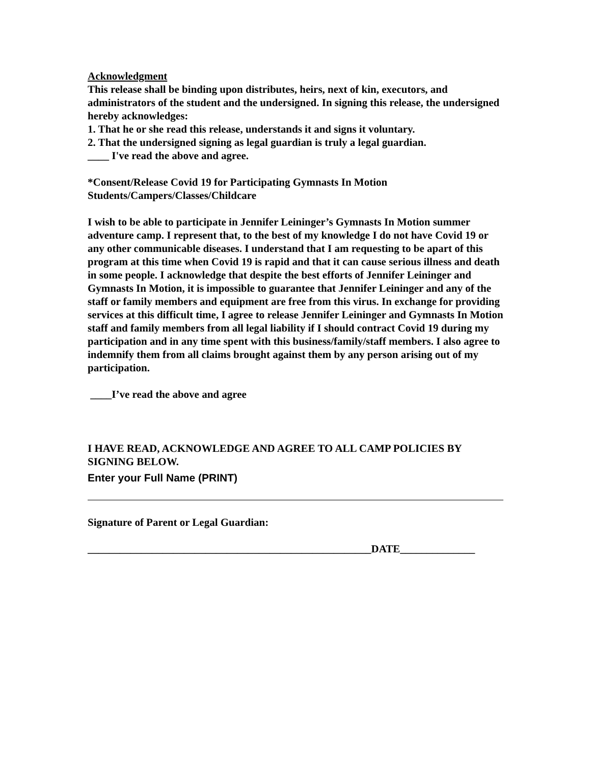Acknowledgment
This release shall be binding upon distributes, heirs, next of kin, executors, and administrators of the student and the undersigned. In signing this release, the undersigned hereby acknowledges:
1. That he or she read this release, understands it and signs it voluntary.
2. That the undersigned signing as legal guardian is truly a legal guardian.
____ I've read the above and agree.
*Consent/Release Covid 19 for Participating Gymnasts In Motion
Students/Campers/Classes/Childcare
I wish to be able to participate in Jennifer Leininger’s Gymnasts In Motion summer adventure camp. I represent that, to the best of my knowledge I do not have Covid 19 or any other communicable diseases. I understand that I am requesting to be apart of this program at this time when Covid 19 is rapid and that it can cause serious illness and death in some people. I acknowledge that despite the best efforts of Jennifer Leininger and Gymnasts In Motion, it is impossible to guarantee that Jennifer Leininger and any of the staff or family members and equipment are free from this virus. In exchange for providing services at this difficult time, I agree to release Jennifer Leininger and Gymnasts In Motion staff and family members from all legal liability if I should contract Covid 19 during my participation and in any time spent with this business/family/staff members. I also agree to indemnify them from all claims brought against them by any person arising out of my participation.
____I’ve read the above and agree
I HAVE READ, ACKNOWLEDGE AND AGREE TO ALL CAMP POLICIES BY SIGNING BELOW.
Enter your Full Name (PRINT)
Signature of Parent or Legal Guardian:
_____________________________________________________DATE______________